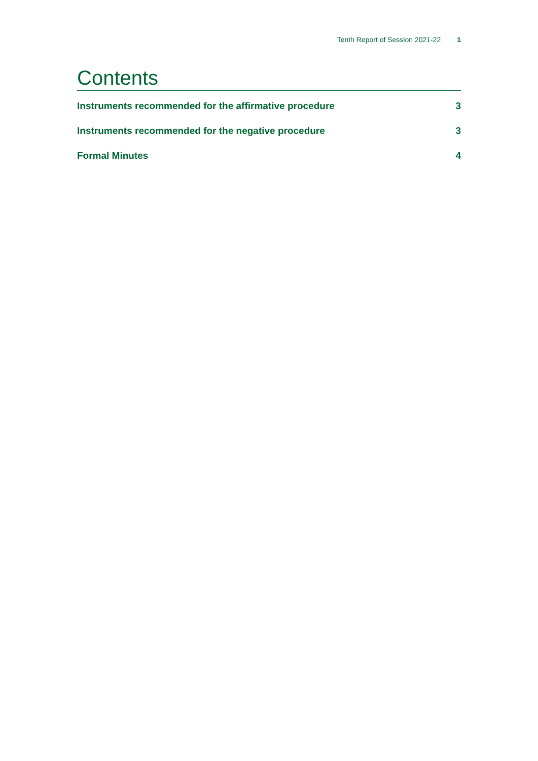Tenth Report of Session 2021-22 1
Contents
Instruments recommended for the affirmative procedure 3
Instruments recommended for the negative procedure 3
Formal Minutes 4